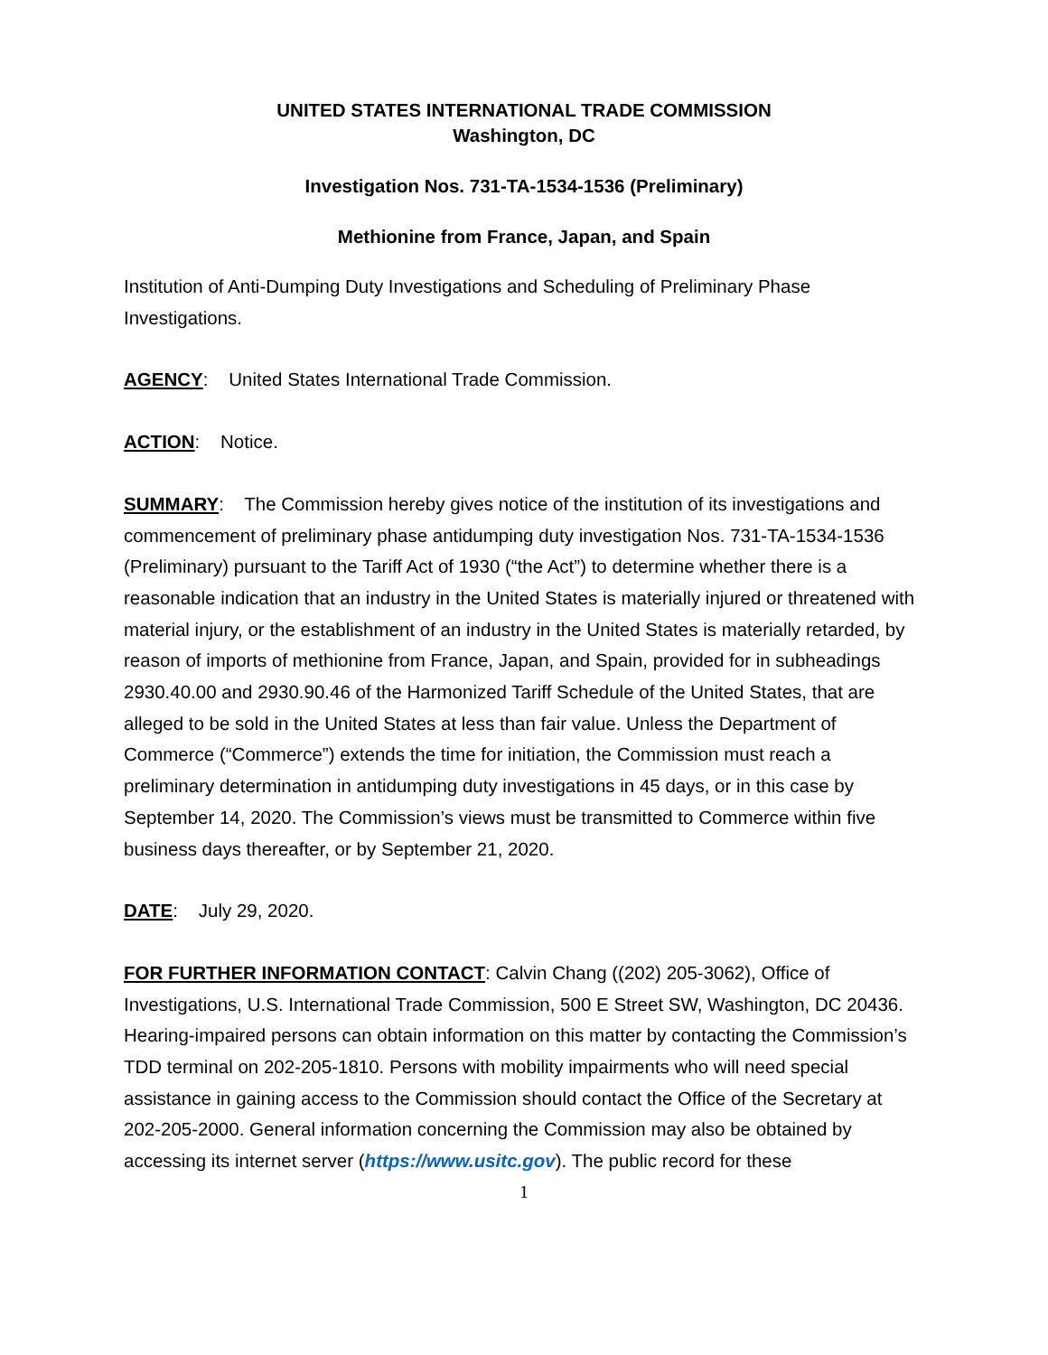UNITED STATES INTERNATIONAL TRADE COMMISSION
Washington, DC
Investigation Nos. 731-TA-1534-1536 (Preliminary)
Methionine from France, Japan, and Spain
Institution of Anti-Dumping Duty Investigations and Scheduling of Preliminary Phase Investigations.
AGENCY: United States International Trade Commission.
ACTION: Notice.
SUMMARY: The Commission hereby gives notice of the institution of its investigations and commencement of preliminary phase antidumping duty investigation Nos. 731-TA-1534-1536 (Preliminary) pursuant to the Tariff Act of 1930 (“the Act”) to determine whether there is a reasonable indication that an industry in the United States is materially injured or threatened with material injury, or the establishment of an industry in the United States is materially retarded, by reason of imports of methionine from France, Japan, and Spain, provided for in subheadings 2930.40.00 and 2930.90.46 of the Harmonized Tariff Schedule of the United States, that are alleged to be sold in the United States at less than fair value. Unless the Department of Commerce (“Commerce”) extends the time for initiation, the Commission must reach a preliminary determination in antidumping duty investigations in 45 days, or in this case by September 14, 2020. The Commission’s views must be transmitted to Commerce within five business days thereafter, or by September 21, 2020.
DATE: July 29, 2020.
FOR FURTHER INFORMATION CONTACT: Calvin Chang ((202) 205-3062), Office of Investigations, U.S. International Trade Commission, 500 E Street SW, Washington, DC 20436. Hearing-impaired persons can obtain information on this matter by contacting the Commission’s TDD terminal on 202-205-1810. Persons with mobility impairments who will need special assistance in gaining access to the Commission should contact the Office of the Secretary at 202-205-2000. General information concerning the Commission may also be obtained by accessing its internet server (https://www.usitc.gov). The public record for these
1